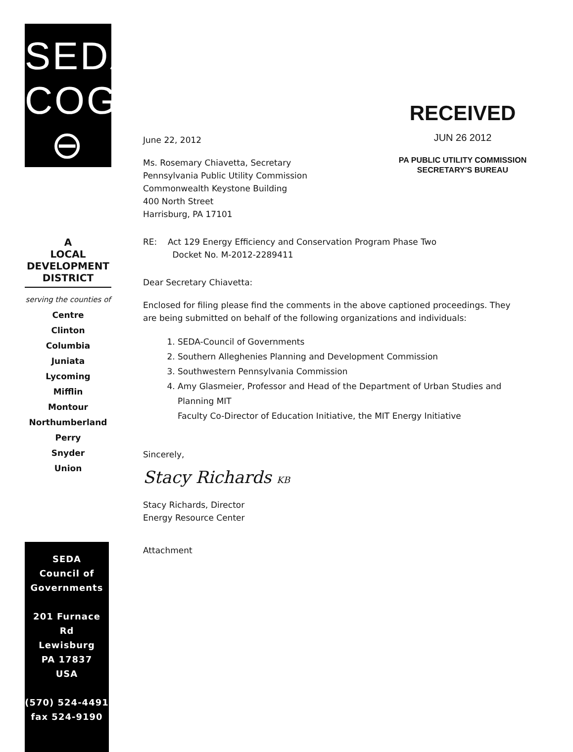RECEIVED
JUN 26 2012
PA PUBLIC UTILITY COMMISSION
SECRETARY'S BUREAU
SEDA
COG
⊖
A
LOCAL
DEVELOPMENT
DISTRICT
serving the counties of
Centre
Clinton
Columbia
Juniata
Lycoming
Mifflin
Montour
Northumberland
Perry
Snyder
Union
SEDA
Council of
Governments
201 Furnace Rd
Lewisburg
PA 17837
USA
(570) 524-4491
fax 524-9190
June 22, 2012
Ms. Rosemary Chiavetta, Secretary
Pennsylvania Public Utility Commission
Commonwealth Keystone Building
400 North Street
Harrisburg, PA 17101
RE: Act 129 Energy Efficiency and Conservation Program Phase Two
Docket No. M-2012-2289411
Dear Secretary Chiavetta:
Enclosed for filing please find the comments in the above captioned proceedings. They are being submitted on behalf of the following organizations and individuals:
1. SEDA-Council of Governments
2. Southern Alleghenies Planning and Development Commission
3. Southwestern Pennsylvania Commission
4. Amy Glasmeier, Professor and Head of the Department of Urban Studies and Planning MIT
Faculty Co-Director of Education Initiative, the MIT Energy Initiative
Sincerely,
Stacy Richards KB
Stacy Richards, Director
Energy Resource Center
Attachment